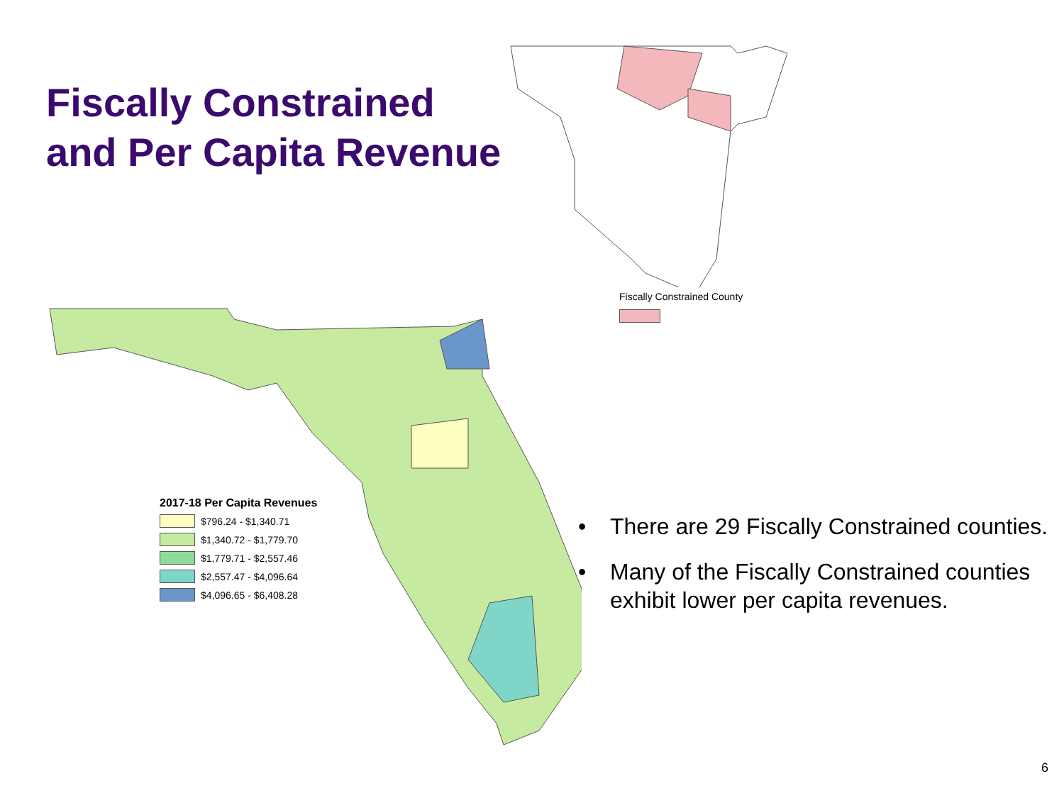Fiscally Constrained
and Per Capita Revenue
Fiscally Constrained County
2017-18 Per Capita Revenues
$796.24 - $1,340.71
$1,340.72 - $1,779.70
$1,779.71 - $2,557.46
$2,557.47 - $4,096.64
$4,096.65 - $6,408.28
• There are 29 Fiscally Constrained counties.
• Many of the Fiscally Constrained counties exhibit lower per capita revenues.
6